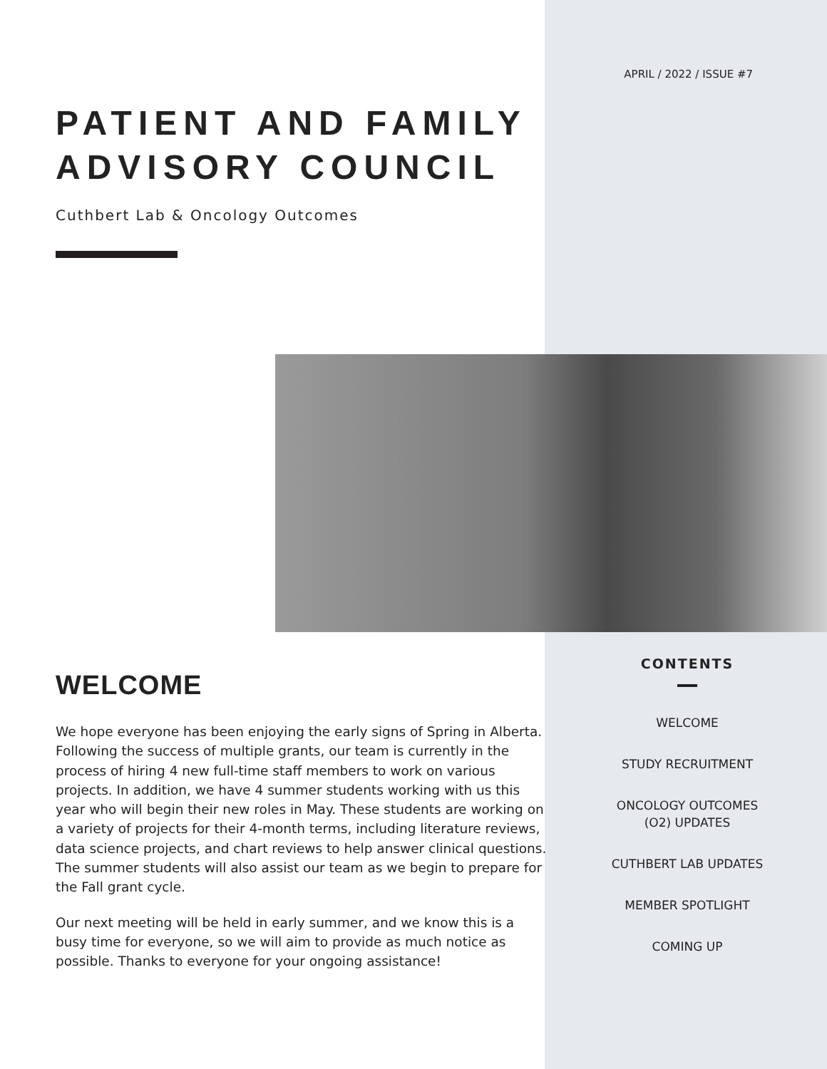APRIL / 2022 / ISSUE #7
PATIENT AND FAMILY ADVISORY COUNCIL
Cuthbert Lab & Oncology Outcomes
WELCOME
We hope everyone has been enjoying the early signs of Spring in Alberta. Following the success of multiple grants, our team is currently in the process of hiring 4 new full-time staff members to work on various projects. In addition, we have 4 summer students working with us this year who will begin their new roles in May. These students are working on a variety of projects for their 4-month terms, including literature reviews, data science projects, and chart reviews to help answer clinical questions. The summer students will also assist our team as we begin to prepare for the Fall grant cycle.
Our next meeting will be held in early summer, and we know this is a busy time for everyone, so we will aim to provide as much notice as possible. Thanks to everyone for your ongoing assistance!
CONTENTS
WELCOME
STUDY RECRUITMENT
ONCOLOGY OUTCOMES
(O2) UPDATES
CUTHBERT LAB UPDATES
MEMBER SPOTLIGHT
COMING UP